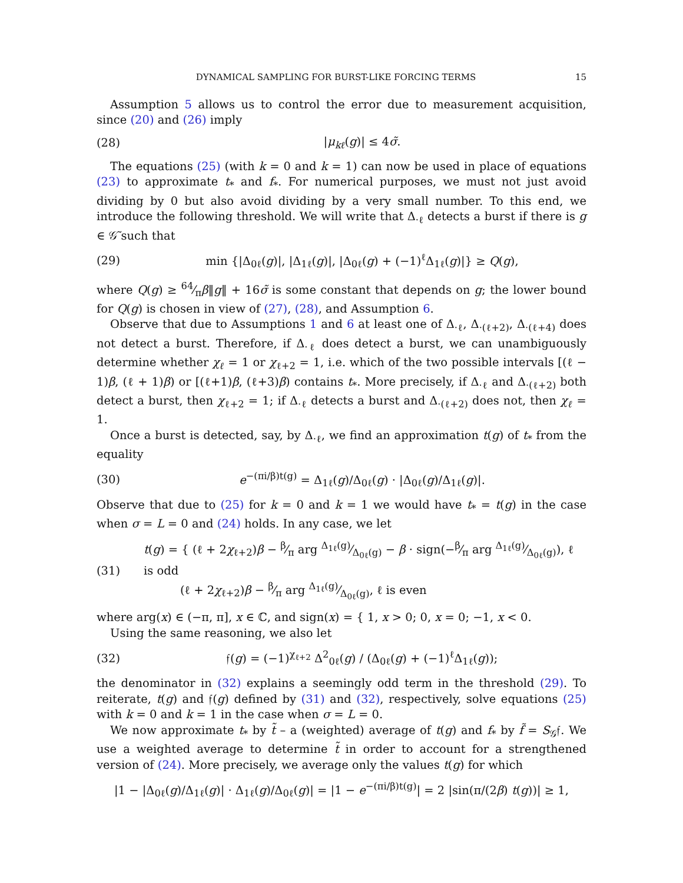DYNAMICAL SAMPLING FOR BURST-LIKE FORCING TERMS 15
Assumption 5 allows us to control the error due to measurement acquisition, since (20) and (26) imply
(28) |μ<sub>kℓ</sub>(g)| ≤ 4σ̃.
The equations (25) (with k = 0 and k = 1) can now be used in place of equations (23) to approximate t<sub>*</sub> and f<sub>*</sub>. For numerical purposes, we must not just avoid dividing by 0 but also avoid dividing by a very small number. To this end, we introduce the following threshold. We will write that Δ<sub>·ℓ</sub> detects a burst if there is g ∈ 𝒢̃ such that
(29) min {|Δ<sub>0ℓ</sub>(g)|, |Δ<sub>1ℓ</sub>(g)|, |Δ<sub>0ℓ</sub>(g) + (−1)<sup>ℓ</sup>Δ<sub>1ℓ</sub>(g)|} ≥ Q(g),
where Q(g) ≥ 64⁄πβ‖g‖ + 16σ̃ is some constant that depends on g; the lower bound for Q(g) is chosen in view of (27), (28), and Assumption 6.
Observe that due to Assumptions 1 and 6 at least one of Δ<sub>·ℓ</sub>, Δ<sub>·(ℓ+2)</sub>, Δ<sub>·(ℓ+4)</sub> does not detect a burst. Therefore, if Δ<sub>·ℓ</sub> does detect a burst, we can unambiguously determine whether χ<sub>ℓ</sub> = 1 or χ<sub>ℓ+2</sub> = 1, i.e. which of the two possible intervals [(ℓ − 1)β, (ℓ + 1)β) or [(ℓ+1)β, (ℓ+3)β) contains t<sub>*</sub>. More precisely, if Δ<sub>·ℓ</sub> and Δ<sub>·(ℓ+2)</sub> both detect a burst, then χ<sub>ℓ+2</sub> = 1; if Δ<sub>·ℓ</sub> detects a burst and Δ<sub>·(ℓ+2)</sub> does not, then χ<sub>ℓ</sub> = 1.
Once a burst is detected, say, by Δ<sub>·ℓ</sub>, we find an approximation t(g) of t<sub>*</sub> from the equality
(30) e<sup>−(πi/β)t(g)</sup> = Δ<sub>1ℓ</sub>(g)/Δ<sub>0ℓ</sub>(g) · |Δ<sub>0ℓ</sub>(g)/Δ<sub>1ℓ</sub>(g)|.
Observe that due to (25) for k = 0 and k = 1 we would have t<sub>*</sub> = t(g) in the case when σ = L = 0 and (24) holds. In any case, we let
(31) t(g) = { (ℓ + 2χ<sub>ℓ+2</sub>)β − β⁄π arg Δ<sub>1ℓ</sub>(g)⁄Δ<sub>0ℓ</sub>(g) − β · sign(−β⁄π arg Δ<sub>1ℓ</sub>(g)⁄Δ<sub>0ℓ</sub>(g)), ℓ is odd
(ℓ + 2χ<sub>ℓ+2</sub>)β − β⁄π arg Δ<sub>1ℓ</sub>(g)⁄Δ<sub>0ℓ</sub>(g), ℓ is even
where arg(x) ∈ (−π, π], x ∈ ℂ, and sign(x) = { 1, x > 0; 0, x = 0; −1, x < 0.
Using the same reasoning, we also let
(32) 𝔣(g) = (−1)<sup>χ<sub>ℓ+2</sub></sup> Δ<sup>2</sup><sub>0ℓ</sub>(g) / (Δ<sub>0ℓ</sub>(g) + (−1)<sup>ℓ</sup>Δ<sub>1ℓ</sub>(g));
the denominator in (32) explains a seemingly odd term in the threshold (29). To reiterate, t(g) and 𝔣(g) defined by (31) and (32), respectively, solve equations (25) with k = 0 and k = 1 in the case when σ = L = 0.
We now approximate t<sub>*</sub> by t̃ – a (weighted) average of t(g) and f<sub>*</sub> by f̃ = S<sub>𝒢</sub>𝔣. We use a weighted average to determine t̃ in order to account for a strengthened version of (24). More precisely, we average only the values t(g) for which
|1 − |Δ<sub>0ℓ</sub>(g)/Δ<sub>1ℓ</sub>(g)| · Δ<sub>1ℓ</sub>(g)/Δ<sub>0ℓ</sub>(g)| = |1 − e<sup>−(πi/β)t(g)</sup>| = 2 |sin(π/(2β) t(g))| ≥ 1,